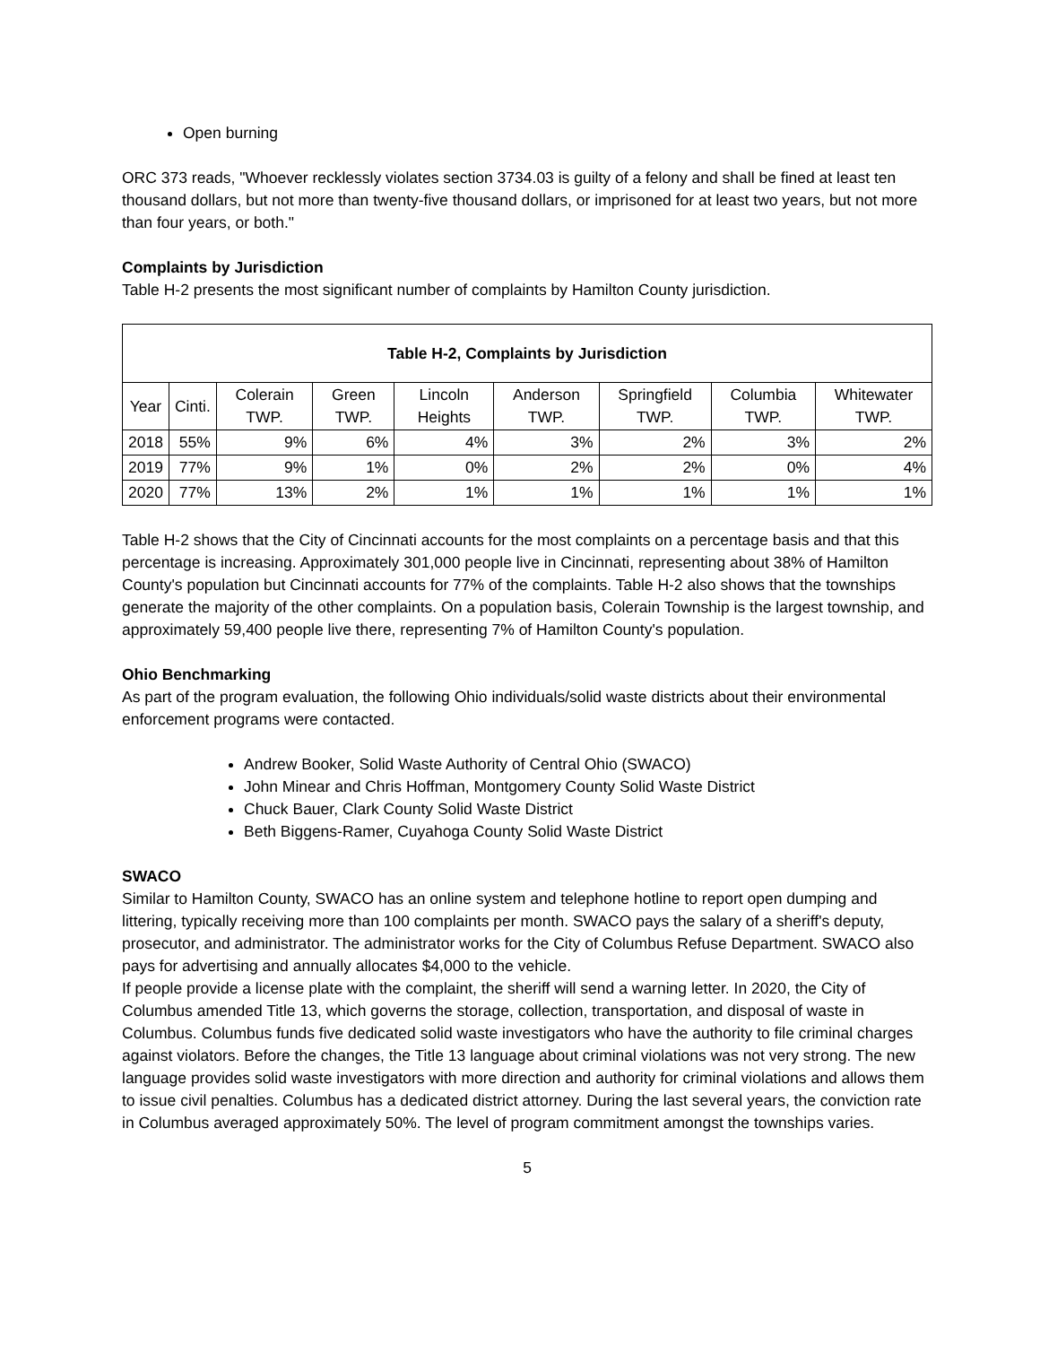Open burning
ORC 373 reads, "Whoever recklessly violates section 3734.03 is guilty of a felony and shall be fined at least ten thousand dollars, but not more than twenty-five thousand dollars, or imprisoned for at least two years, but not more than four years, or both."
Complaints by Jurisdiction
Table H-2 presents the most significant number of complaints by Hamilton County jurisdiction.
| Table H-2, Complaints by Jurisdiction | | | | | | | | |
| --- | --- | --- | --- | --- | --- | --- | --- | --- |
| Year | Cinti. | Colerain TWP. | Green TWP. | Lincoln Heights | Anderson TWP. | Springfield TWP. | Columbia TWP. | Whitewater TWP. |
| 2018 | 55% | 9% | 6% | 4% | 3% | 2% | 3% | 2% |
| 2019 | 77% | 9% | 1% | 0% | 2% | 2% | 0% | 4% |
| 2020 | 77% | 13% | 2% | 1% | 1% | 1% | 1% | 1% |
Table H-2 shows that the City of Cincinnati accounts for the most complaints on a percentage basis and that this percentage is increasing. Approximately 301,000 people live in Cincinnati, representing about 38% of Hamilton County's population but Cincinnati accounts for 77% of the complaints. Table H-2 also shows that the townships generate the majority of the other complaints. On a population basis, Colerain Township is the largest township, and approximately 59,400 people live there, representing 7% of Hamilton County's population.
Ohio Benchmarking
As part of the program evaluation, the following Ohio individuals/solid waste districts about their environmental enforcement programs were contacted.
Andrew Booker, Solid Waste Authority of Central Ohio (SWACO)
John Minear and Chris Hoffman, Montgomery County Solid Waste District
Chuck Bauer, Clark County Solid Waste District
Beth Biggens-Ramer, Cuyahoga County Solid Waste District
SWACO
Similar to Hamilton County, SWACO has an online system and telephone hotline to report open dumping and littering, typically receiving more than 100 complaints per month. SWACO pays the salary of a sheriff's deputy, prosecutor, and administrator. The administrator works for the City of Columbus Refuse Department. SWACO also pays for advertising and annually allocates $4,000 to the vehicle.
If people provide a license plate with the complaint, the sheriff will send a warning letter. In 2020, the City of Columbus amended Title 13, which governs the storage, collection, transportation, and disposal of waste in Columbus. Columbus funds five dedicated solid waste investigators who have the authority to file criminal charges against violators. Before the changes, the Title 13 language about criminal violations was not very strong. The new language provides solid waste investigators with more direction and authority for criminal violations and allows them to issue civil penalties. Columbus has a dedicated district attorney. During the last several years, the conviction rate in Columbus averaged approximately 50%. The level of program commitment amongst the townships varies.
5